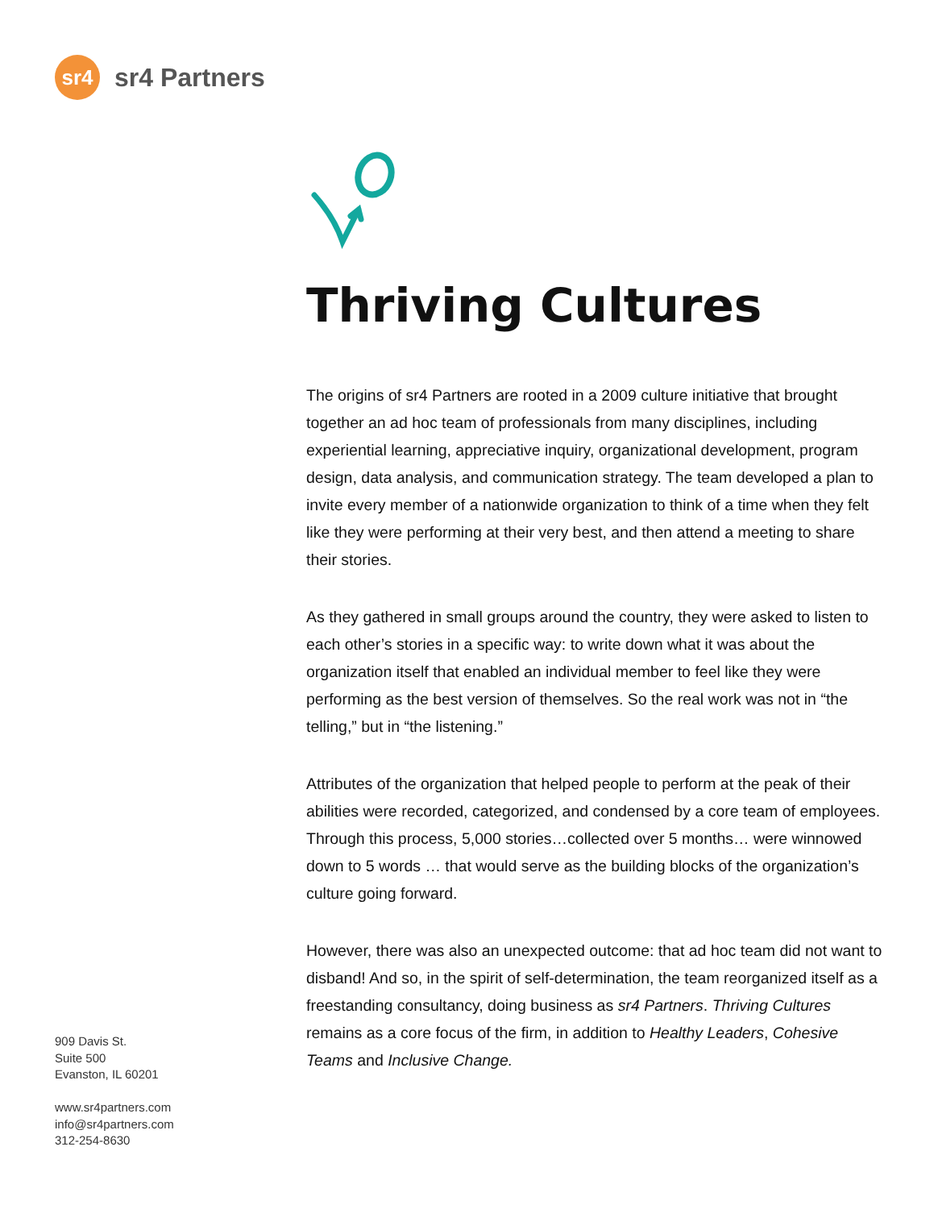sr4
sr4 Partners
Thriving Cultures
The origins of sr4 Partners are rooted in a 2009 culture initiative that brought together an ad hoc team of professionals from many disciplines, including experiential learning, appreciative inquiry, organizational development, program design, data analysis, and communication strategy. The team developed a plan to invite every member of a nationwide organization to think of a time when they felt like they were performing at their very best, and then attend a meeting to share their stories.
As they gathered in small groups around the country, they were asked to listen to each other’s stories in a specific way: to write down what it was about the organization itself that enabled an individual member to feel like they were performing as the best version of themselves. So the real work was not in “the telling,” but in “the listening.”
Attributes of the organization that helped people to perform at the peak of their abilities were recorded, categorized, and condensed by a core team of employees. Through this process, 5,000 stories…collected over 5 months… were winnowed down to 5 words … that would serve as the building blocks of the organization’s culture going forward.
However, there was also an unexpected outcome: that ad hoc team did not want to disband! And so, in the spirit of self-determination, the team reorganized itself as a freestanding consultancy, doing business as sr4 Partners. Thriving Cultures remains as a core focus of the firm, in addition to Healthy Leaders, Cohesive Teams and Inclusive Change.
909 Davis St.
Suite 500
Evanston, IL 60201
www.sr4partners.com
info@sr4partners.com
312-254-8630